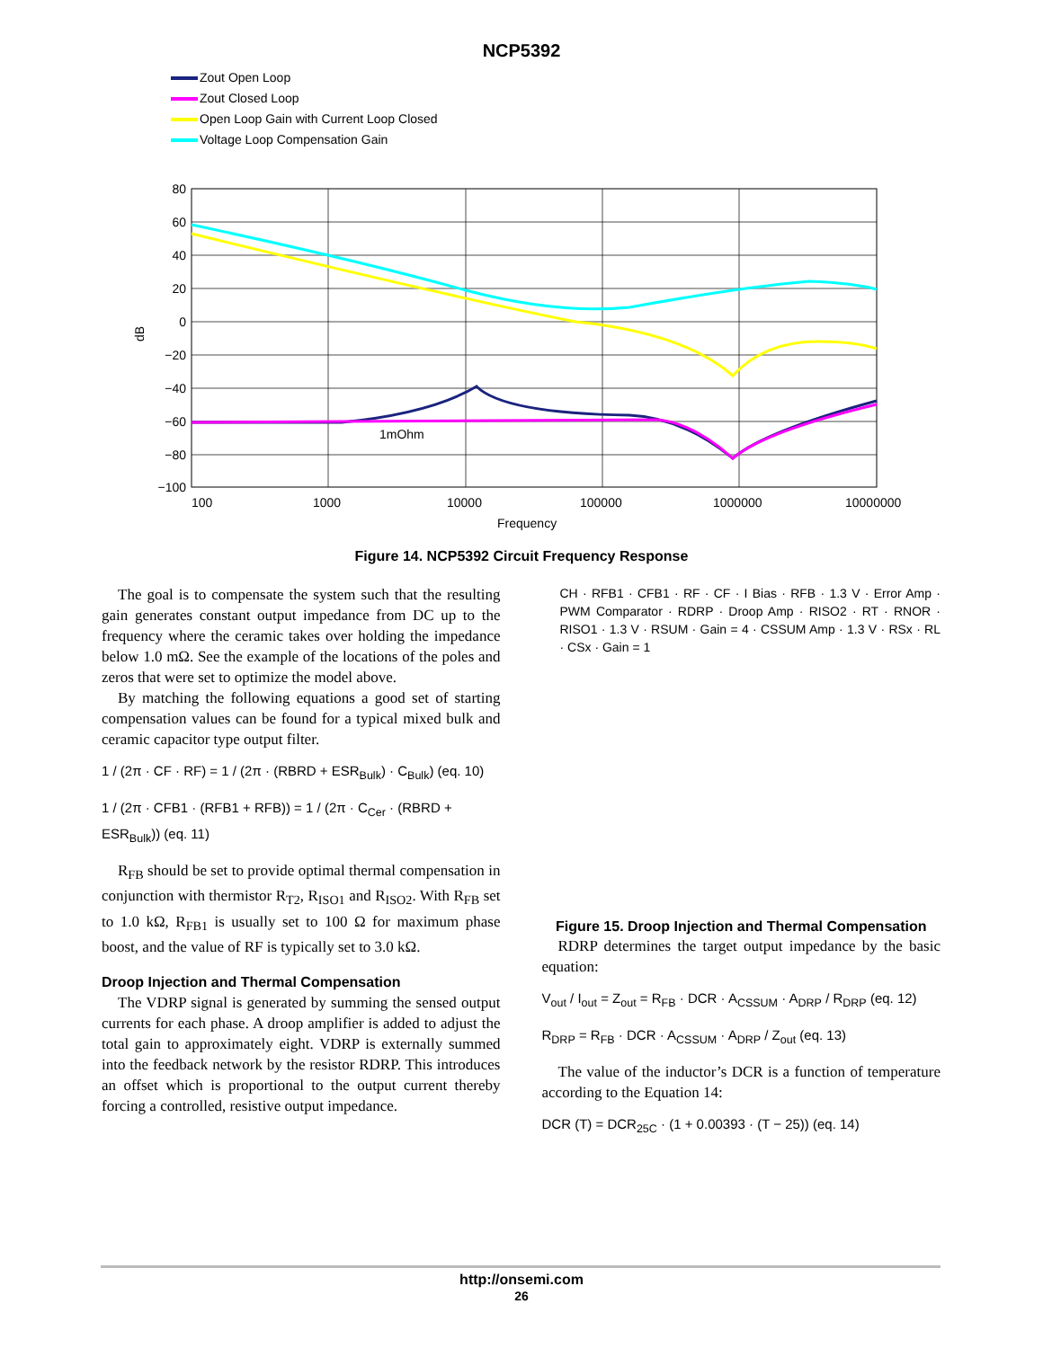NCP5392
Zout Open Loop
Zout Closed Loop
Open Loop Gain with Current Loop Closed
Voltage Loop Compensation Gain
80
60
40
20
0
−20
−40
−60
−80
−100
dB
100
1000
10000
100000
1000000
10000000
1mOhm
Frequency
Figure 14. NCP5392 Circuit Frequency Response
The goal is to compensate the system such that the resulting gain generates constant output impedance from DC up to the frequency where the ceramic takes over holding the impedance below 1.0 mΩ. See the example of the locations of the poles and zeros that were set to optimize the model above.
By matching the following equations a good set of starting compensation values can be found for a typical mixed bulk and ceramic capacitor type output filter.
1 / (2π · CF · RF) = 1 / (2π · (RBRD + ESR<sub>Bulk</sub>) · C<sub>Bulk</sub>) (eq. 10)
1 / (2π · CFB1 · (RFB1 + RFB)) = 1 / (2π · C<sub>Cer</sub> · (RBRD + ESR<sub>Bulk</sub>)) (eq. 11)
R<sub>FB</sub> should be set to provide optimal thermal compensation in conjunction with thermistor R<sub>T2</sub>, R<sub>ISO1</sub> and R<sub>ISO2</sub>. With R<sub>FB</sub> set to 1.0 kΩ, R<sub>FB1</sub> is usually set to 100 Ω for maximum phase boost, and the value of RF is typically set to 3.0 kΩ.
Droop Injection and Thermal Compensation
The VDRP signal is generated by summing the sensed output currents for each phase. A droop amplifier is added to adjust the total gain to approximately eight. VDRP is externally summed into the feedback network by the resistor RDRP. This introduces an offset which is proportional to the output current thereby forcing a controlled, resistive output impedance.
CH · RFB1 · CFB1 · RF · CF · I Bias · RFB · 1.3 V · Error Amp · PWM Comparator · RDRP · Droop Amp · RISO2 · RT · RNOR · RISO1 · 1.3 V · RSUM · Gain = 4 · CSSUM Amp · 1.3 V · RSx · RL · CSx · Gain = 1
Figure 15. Droop Injection and Thermal Compensation
RDRP determines the target output impedance by the basic equation:
V<sub>out</sub> / I<sub>out</sub> = Z<sub>out</sub> = R<sub>FB</sub> · DCR · A<sub>CSSUM</sub> · A<sub>DRP</sub> / R<sub>DRP</sub> (eq. 12)
R<sub>DRP</sub> = R<sub>FB</sub> · DCR · A<sub>CSSUM</sub> · A<sub>DRP</sub> / Z<sub>out</sub> (eq. 13)
The value of the inductor’s DCR is a function of temperature according to the Equation 14:
DCR (T) = DCR<sub>25C</sub> · (1 + 0.00393 · (T − 25)) (eq. 14)
http://onsemi.com
26